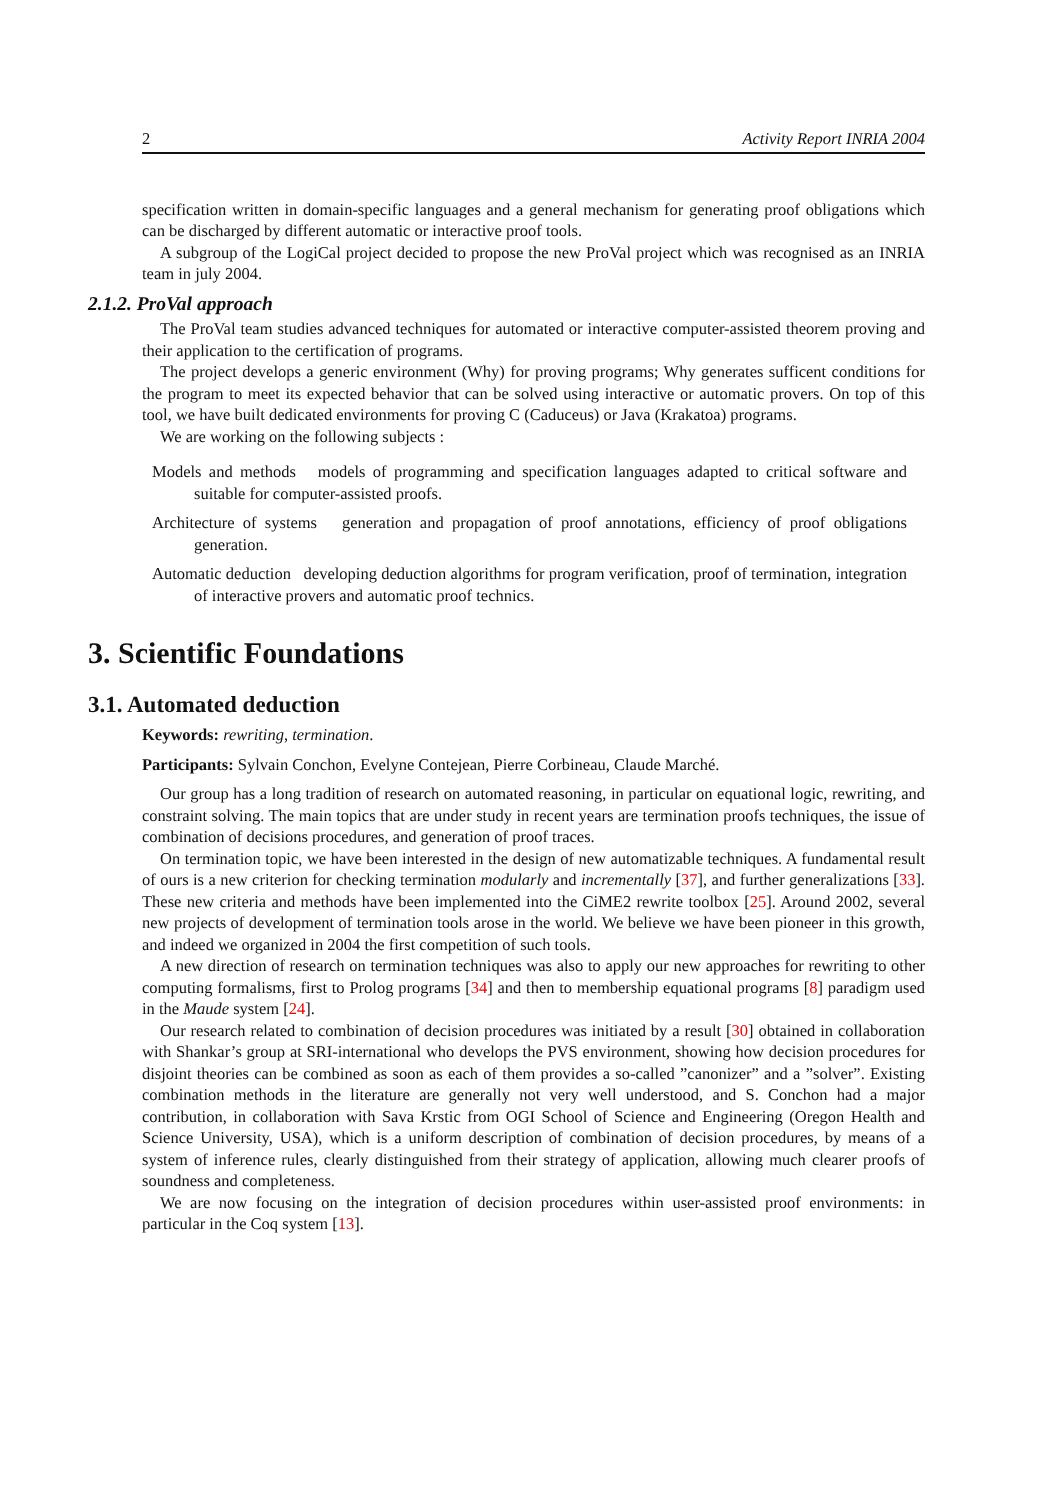2 Activity Report INRIA 2004
specification written in domain-specific languages and a general mechanism for generating proof obligations which can be discharged by different automatic or interactive proof tools.
A subgroup of the LogiCal project decided to propose the new ProVal project which was recognised as an INRIA team in july 2004.
2.1.2. ProVal approach
The ProVal team studies advanced techniques for automated or interactive computer-assisted theorem proving and their application to the certification of programs.
The project develops a generic environment (Why) for proving programs; Why generates sufficent conditions for the program to meet its expected behavior that can be solved using interactive or automatic provers. On top of this tool, we have built dedicated environments for proving C (Caduceus) or Java (Krakatoa) programs.
We are working on the following subjects :
Models and methods models of programming and specification languages adapted to critical software and suitable for computer-assisted proofs.
Architecture of systems generation and propagation of proof annotations, efficiency of proof obligations generation.
Automatic deduction developing deduction algorithms for program verification, proof of termination, integration of interactive provers and automatic proof technics.
3. Scientific Foundations
3.1. Automated deduction
Keywords: rewriting, termination.
Participants: Sylvain Conchon, Evelyne Contejean, Pierre Corbineau, Claude Marché.
Our group has a long tradition of research on automated reasoning, in particular on equational logic, rewriting, and constraint solving. The main topics that are under study in recent years are termination proofs techniques, the issue of combination of decisions procedures, and generation of proof traces.
On termination topic, we have been interested in the design of new automatizable techniques. A fundamental result of ours is a new criterion for checking termination modularly and incrementally [37], and further generalizations [33]. These new criteria and methods have been implemented into the CiME2 rewrite toolbox [25]. Around 2002, several new projects of development of termination tools arose in the world. We believe we have been pioneer in this growth, and indeed we organized in 2004 the first competition of such tools.
A new direction of research on termination techniques was also to apply our new approaches for rewriting to other computing formalisms, first to Prolog programs [34] and then to membership equational programs [8] paradigm used in the Maude system [24].
Our research related to combination of decision procedures was initiated by a result [30] obtained in collaboration with Shankar’s group at SRI-international who develops the PVS environment, showing how decision procedures for disjoint theories can be combined as soon as each of them provides a so-called ”canonizer” and a ”solver”. Existing combination methods in the literature are generally not very well understood, and S. Conchon had a major contribution, in collaboration with Sava Krstic from OGI School of Science and Engineering (Oregon Health and Science University, USA), which is a uniform description of combination of decision procedures, by means of a system of inference rules, clearly distinguished from their strategy of application, allowing much clearer proofs of soundness and completeness.
We are now focusing on the integration of decision procedures within user-assisted proof environments: in particular in the Coq system [13].